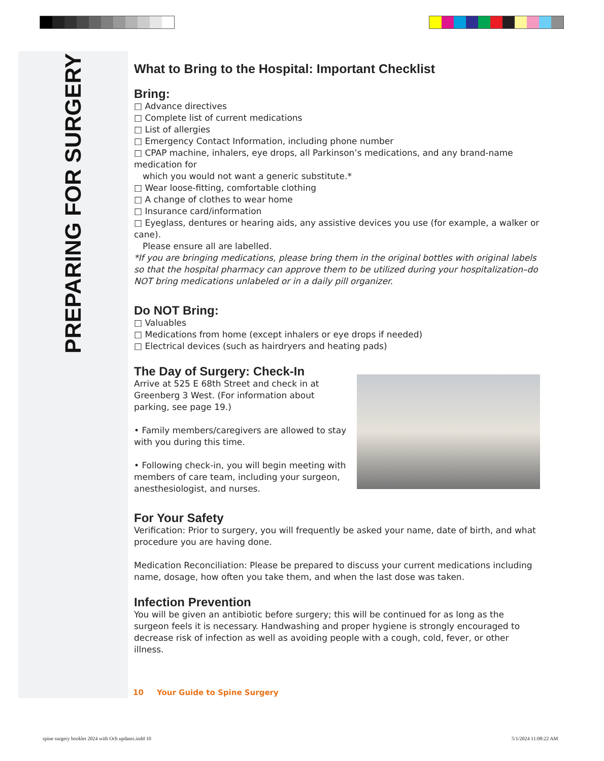PREPARING FOR SURGERY
What to Bring to the Hospital: Important Checklist
Bring:
□ Advance directives
□ Complete list of current medications
□ List of allergies
□ Emergency Contact Information, including phone number
□ CPAP machine, inhalers, eye drops, all Parkinson’s medications, and any brand-name medication for
which you would not want a generic substitute.*
□ Wear loose-fitting, comfortable clothing
□ A change of clothes to wear home
□ Insurance card/information
□ Eyeglass, dentures or hearing aids, any assistive devices you use (for example, a walker or cane).
Please ensure all are labelled.
*If you are bringing medications, please bring them in the original bottles with original labels so that the hospital pharmacy can approve them to be utilized during your hospitalization–do NOT bring medications unlabeled or in a daily pill organizer.
Do NOT Bring:
□ Valuables
□ Medications from home (except inhalers or eye drops if needed)
□ Electrical devices (such as hairdryers and heating pads)
The Day of Surgery: Check-In
Arrive at 525 E 68th Street and check in at Greenberg 3 West. (For information about parking, see page 19.)
• Family members/caregivers are allowed to stay with you during this time.
• Following check-in, you will begin meeting with members of care team, including your surgeon, anesthesiologist, and nurses.
For Your Safety
Verification: Prior to surgery, you will frequently be asked your name, date of birth, and what procedure you are having done.
Medication Reconciliation: Please be prepared to discuss your current medications including name, dosage, how often you take them, and when the last dose was taken.
Infection Prevention
You will be given an antibiotic before surgery; this will be continued for as long as the surgeon feels it is necessary. Handwashing and proper hygiene is strongly encouraged to decrease risk of infection as well as avoiding people with a cough, cold, fever, or other illness.
10 Your Guide to Spine Surgery
spine surgery booklet 2024 with Och updates.indd 10
5/1/2024 11:08:22 AM